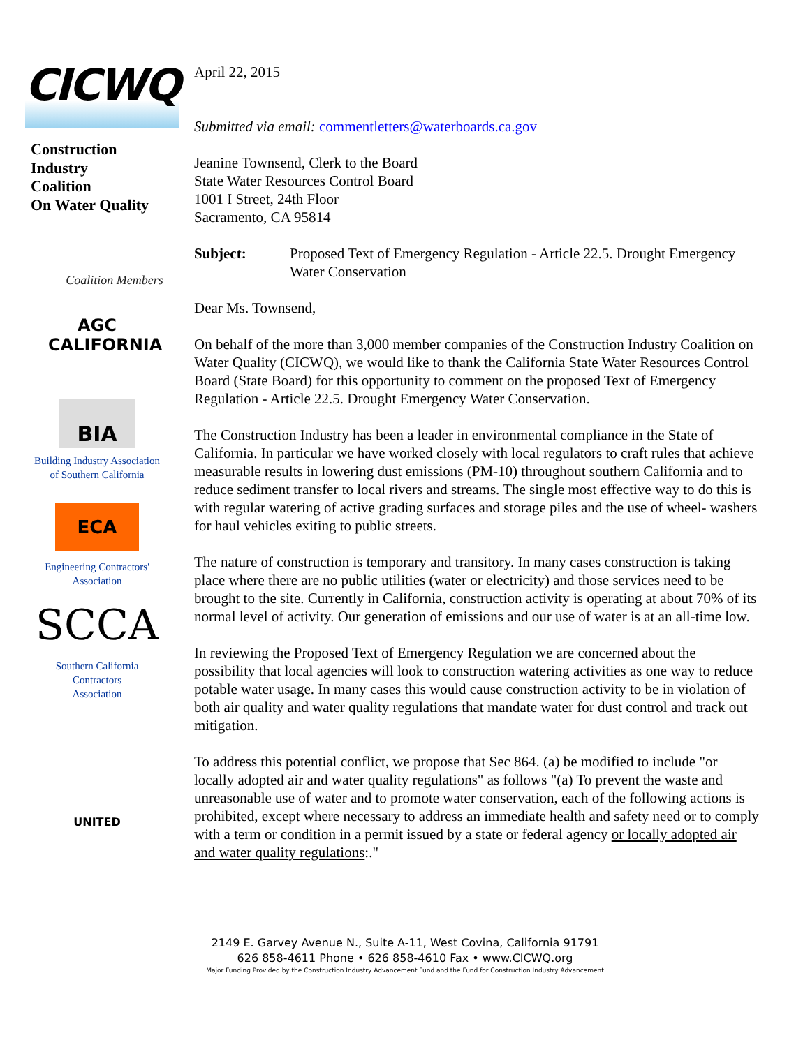CICWQ
Construction
Industry
Coalition
On Water Quality
Coalition Members
AGC
CALIFORNIA
BIA
Building Industry Association
of Southern California
ECA
Engineering Contractors'
Association
SCCA
Southern California
Contractors
Association
UNITED
April 22, 2015
Submitted via email: commentletters@waterboards.ca.gov
Jeanine Townsend, Clerk to the Board
State Water Resources Control Board
1001 I Street, 24th Floor
Sacramento, CA 95814
Subject: Proposed Text of Emergency Regulation - Article 22.5. Drought Emergency Water Conservation
Dear Ms. Townsend,
On behalf of the more than 3,000 member companies of the Construction Industry Coalition on Water Quality (CICWQ), we would like to thank the California State Water Resources Control Board (State Board) for this opportunity to comment on the proposed Text of Emergency Regulation - Article 22.5. Drought Emergency Water Conservation.
The Construction Industry has been a leader in environmental compliance in the State of California. In particular we have worked closely with local regulators to craft rules that achieve measurable results in lowering dust emissions (PM-10) throughout southern California and to reduce sediment transfer to local rivers and streams. The single most effective way to do this is with regular watering of active grading surfaces and storage piles and the use of wheel- washers for haul vehicles exiting to public streets.
The nature of construction is temporary and transitory. In many cases construction is taking place where there are no public utilities (water or electricity) and those services need to be brought to the site. Currently in California, construction activity is operating at about 70% of its normal level of activity. Our generation of emissions and our use of water is at an all-time low.
In reviewing the Proposed Text of Emergency Regulation we are concerned about the possibility that local agencies will look to construction watering activities as one way to reduce potable water usage. In many cases this would cause construction activity to be in violation of both air quality and water quality regulations that mandate water for dust control and track out mitigation.
To address this potential conflict, we propose that Sec 864. (a) be modified to include "or locally adopted air and water quality regulations" as follows "(a) To prevent the waste and unreasonable use of water and to promote water conservation, each of the following actions is prohibited, except where necessary to address an immediate health and safety need or to comply with a term or condition in a permit issued by a state or federal agency or locally adopted air and water quality regulations:."
2149 E. Garvey Avenue N., Suite A-11, West Covina, California 91791
626 858-4611 Phone • 626 858-4610 Fax • www.CICWQ.org
Major Funding Provided by the Construction Industry Advancement Fund and the Fund for Construction Industry Advancement